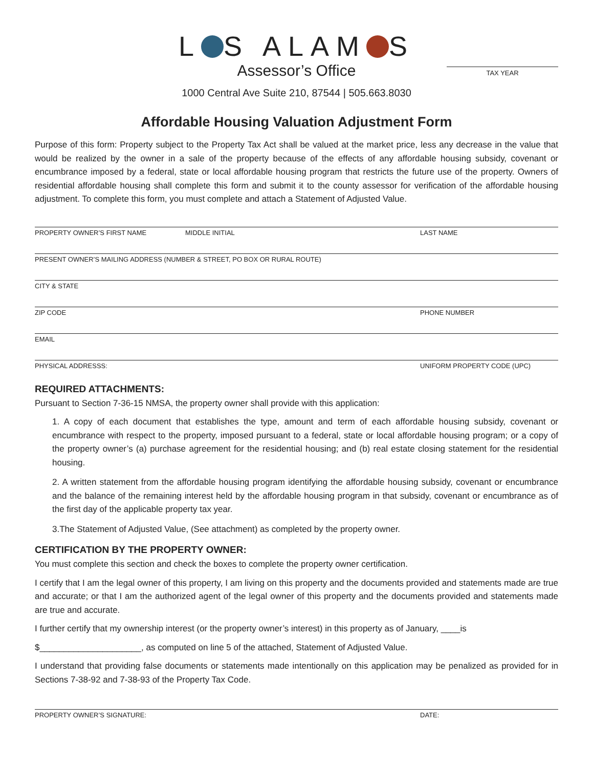L S ALAM S
Assessor’s Office
1000 Central Ave Suite 210, 87544 | 505.663.8030
TAX YEAR
Affordable Housing Valuation Adjustment Form
Purpose of this form: Property subject to the Property Tax Act shall be valued at the market price, less any decrease in the value that would be realized by the owner in a sale of the property because of the effects of any affordable housing subsidy, covenant or encumbrance imposed by a federal, state or local affordable housing program that restricts the future use of the property. Owners of residential affordable housing shall complete this form and submit it to the county assessor for verification of the affordable housing adjustment. To complete this form, you must complete and attach a Statement of Adjusted Value.
PROPERTY OWNER’S FIRST NAME MIDDLE INITIAL LAST NAME
PRESENT OWNER’S MAILING ADDRESS (NUMBER & STREET, PO BOX OR RURAL ROUTE)
CITY & STATE
ZIP CODE PHONE NUMBER
EMAIL
PHYSICAL ADDRESSS: UNIFORM PROPERTY CODE (UPC)
REQUIRED ATTACHMENTS:
Pursuant to Section 7-36-15 NMSA, the property owner shall provide with this application:
1. A copy of each document that establishes the type, amount and term of each affordable housing subsidy, covenant or encumbrance with respect to the property, imposed pursuant to a federal, state or local affordable housing program; or a copy of the property owner’s (a) purchase agreement for the residential housing; and (b) real estate closing statement for the residential housing.
2. A written statement from the affordable housing program identifying the affordable housing subsidy, covenant or encumbrance and the balance of the remaining interest held by the affordable housing program in that subsidy, covenant or encumbrance as of the first day of the applicable property tax year.
3.The Statement of Adjusted Value, (See attachment) as completed by the property owner.
CERTIFICATION BY THE PROPERTY OWNER:
You must complete this section and check the boxes to complete the property owner certification.
I certify that I am the legal owner of this property, I am living on this property and the documents provided and statements made are true and accurate; or that I am the authorized agent of the legal owner of this property and the documents provided and statements made are true and accurate.
I further certify that my ownership interest (or the property owner’s interest) in this property as of January, ____is
$_____________________, as computed on line 5 of the attached, Statement of Adjusted Value.
I understand that providing false documents or statements made intentionally on this application may be penalized as provided for in Sections 7-38-92 and 7-38-93 of the Property Tax Code.
PROPERTY OWNER’S SIGNATURE: DATE: